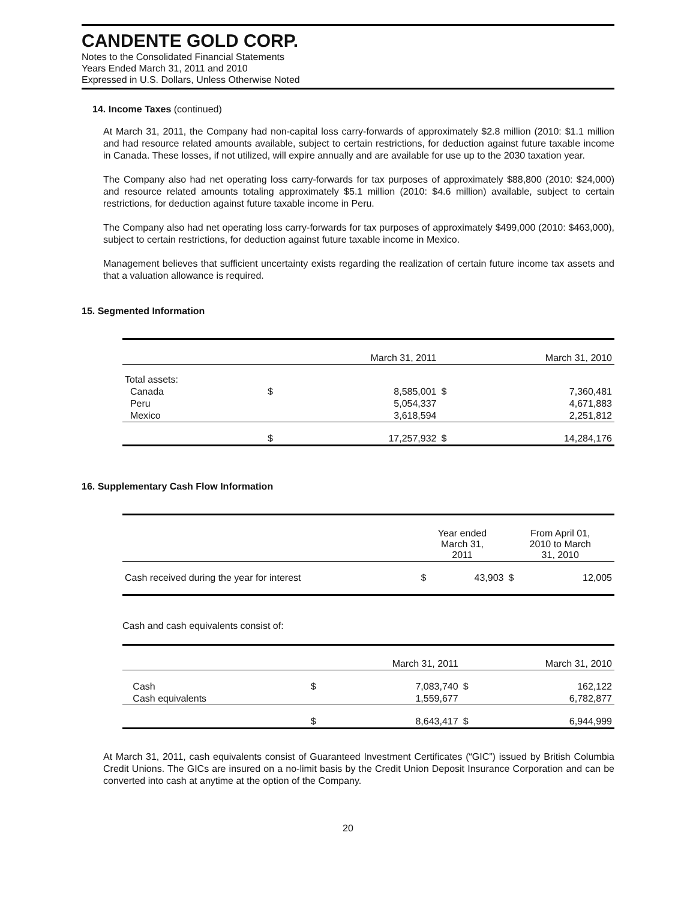CANDENTE GOLD CORP.
Notes to the Consolidated Financial Statements
Years Ended March 31, 2011 and 2010
Expressed in U.S. Dollars, Unless Otherwise Noted
14. Income Taxes (continued)
At March 31, 2011, the Company had non-capital loss carry-forwards of approximately $2.8 million (2010: $1.1 million and had resource related amounts available, subject to certain restrictions, for deduction against future taxable income in Canada. These losses, if not utilized, will expire annually and are available for use up to the 2030 taxation year.
The Company also had net operating loss carry-forwards for tax purposes of approximately $88,800 (2010: $24,000) and resource related amounts totaling approximately $5.1 million (2010: $4.6 million) available, subject to certain restrictions, for deduction against future taxable income in Peru.
The Company also had net operating loss carry-forwards for tax purposes of approximately $499,000 (2010: $463,000), subject to certain restrictions, for deduction against future taxable income in Mexico.
Management believes that sufficient uncertainty exists regarding the realization of certain future income tax assets and that a valuation allowance is required.
15. Segmented Information
| | March 31, 2011 | | March 31, 2010 | |
| Total assets: | | | | |
| Canada | $ | 8,585,001 | $ | 7,360,481 |
| Peru | | 5,054,337 | | 4,671,883 |
| Mexico | | 3,618,594 | | 2,251,812 |
| | $ | 17,257,932 | $ | 14,284,176 |
16. Supplementary Cash Flow Information
| | Year ended March 31, 2011 | | From April 01, 2010 to March 31, 2010 | |
| Cash received during the year for interest | $ | 43,903 | $ | 12,005 |
Cash and cash equivalents consist of:
| | March 31, 2011 | | March 31, 2010 | |
| Cash | $ | 7,083,740 | $ | 162,122 |
| Cash equivalents | | 1,559,677 | | 6,782,877 |
| | $ | 8,643,417 | $ | 6,944,999 |
At March 31, 2011, cash equivalents consist of Guaranteed Investment Certificates (“GIC”) issued by British Columbia Credit Unions. The GICs are insured on a no-limit basis by the Credit Union Deposit Insurance Corporation and can be converted into cash at anytime at the option of the Company.
20